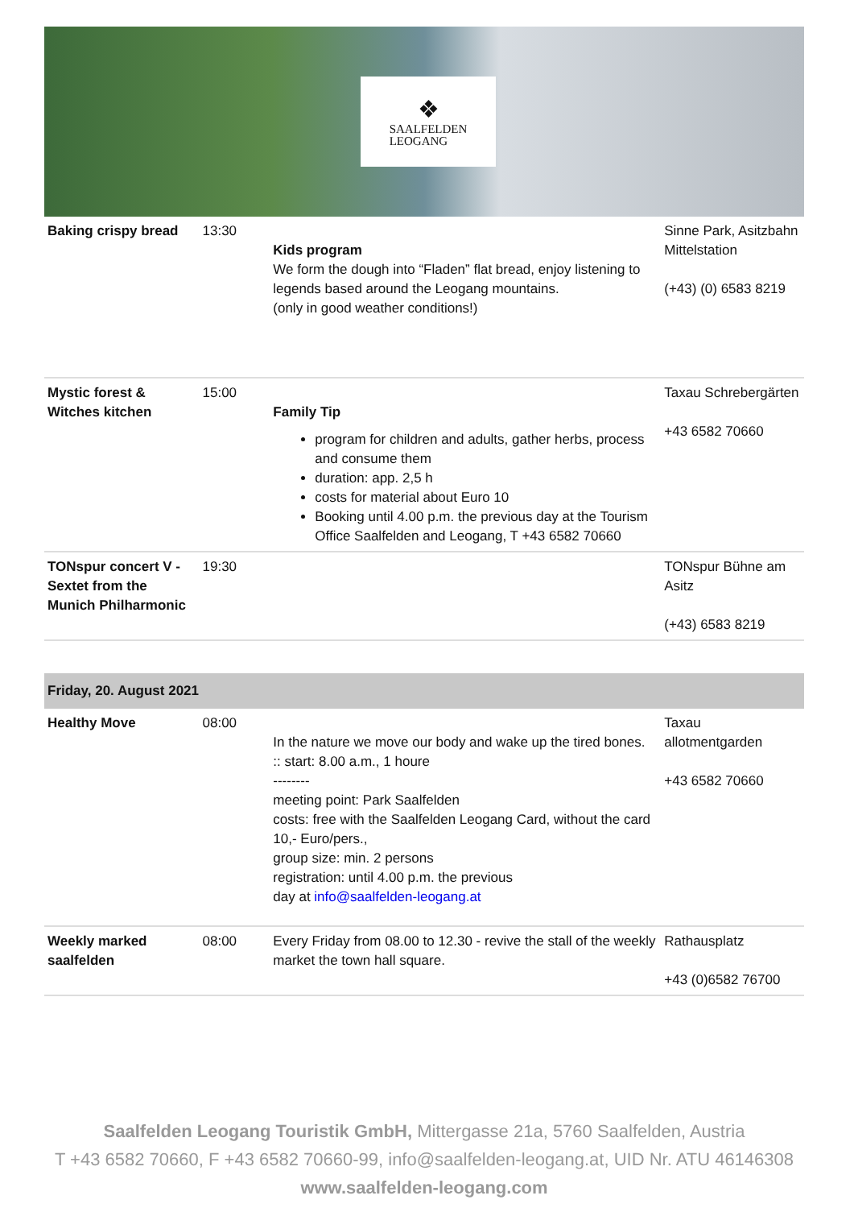❖
SAALFELDEN
LEOGANG
| Baking crispy bread | 13:30 | Kids program We form the dough into “Fladen” flat bread, enjoy listening to legends based around the Leogang mountains. (only in good weather conditions!) | Sinne Park, Asitzbahn Mittelstation (+43) (0) 6583 8219 |
| Mystic forest & Witches kitchen | 15:00 | Family Tip program for children and adults, gather herbs, process and consume them duration: app. 2,5 h costs for material about Euro 10 Booking until 4.00 p.m. the previous day at the Tourism Office Saalfelden and Leogang, T +43 6582 70660 | Taxau Schrebergärten +43 6582 70660 |
| TONspur concert V - Sextet from the Munich Philharmonic | 19:30 | | TONspur Bühne am Asitz (+43) 6583 8219 |
| Friday, 20. August 2021 | | | |
| Healthy Move | 08:00 | In the nature we move our body and wake up the tired bones. :: start: 8.00 a.m., 1 houre -------- meeting point: Park Saalfelden costs: free with the Saalfelden Leogang Card, without the card 10,- Euro/pers., group size: min. 2 persons registration: until 4.00 p.m. the previous day at info@saalfelden-leogang.at | Taxau allotmentgarden +43 6582 70660 |
| Weekly marked saalfelden | 08:00 | Every Friday from 08.00 to 12.30 - revive the stall of the weekly market the town hall square. | Rathausplatz +43 (0)6582 76700 |
Saalfelden Leogang Touristik GmbH, Mittergasse 21a, 5760 Saalfelden, Austria
T +43 6582 70660, F +43 6582 70660-99, info@saalfelden-leogang.at, UID Nr. ATU 46146308
www.saalfelden-leogang.com